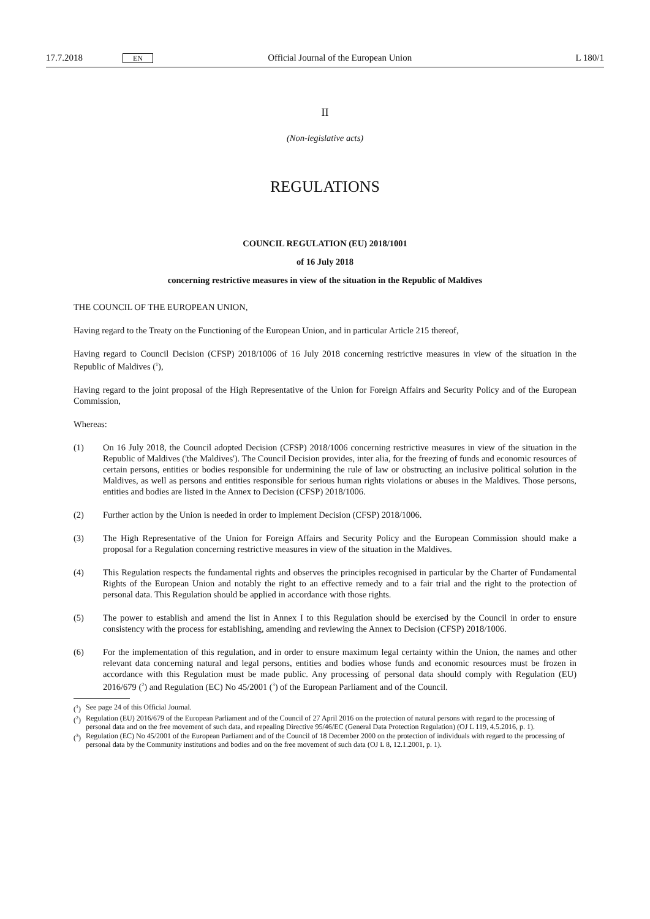17.7.2018 EN Official Journal of the European Union L 180/1
II
(Non-legislative acts)
REGULATIONS
COUNCIL REGULATION (EU) 2018/1001
of 16 July 2018
concerning restrictive measures in view of the situation in the Republic of Maldives
THE COUNCIL OF THE EUROPEAN UNION,
Having regard to the Treaty on the Functioning of the European Union, and in particular Article 215 thereof,
Having regard to Council Decision (CFSP) 2018/1006 of 16 July 2018 concerning restrictive measures in view of the situation in the Republic of Maldives (<sup>1</sup>),
Having regard to the joint proposal of the High Representative of the Union for Foreign Affairs and Security Policy and of the European Commission,
Whereas:
(1) On 16 July 2018, the Council adopted Decision (CFSP) 2018/1006 concerning restrictive measures in view of the situation in the Republic of Maldives ('the Maldives'). The Council Decision provides, inter alia, for the freezing of funds and economic resources of certain persons, entities or bodies responsible for undermining the rule of law or obstructing an inclusive political solution in the Maldives, as well as persons and entities responsible for serious human rights violations or abuses in the Maldives. Those persons, entities and bodies are listed in the Annex to Decision (CFSP) 2018/1006.
(2) Further action by the Union is needed in order to implement Decision (CFSP) 2018/1006.
(3) The High Representative of the Union for Foreign Affairs and Security Policy and the European Commission should make a proposal for a Regulation concerning restrictive measures in view of the situation in the Maldives.
(4) This Regulation respects the fundamental rights and observes the principles recognised in particular by the Charter of Fundamental Rights of the European Union and notably the right to an effective remedy and to a fair trial and the right to the protection of personal data. This Regulation should be applied in accordance with those rights.
(5) The power to establish and amend the list in Annex I to this Regulation should be exercised by the Council in order to ensure consistency with the process for establishing, amending and reviewing the Annex to Decision (CFSP) 2018/1006.
(6) For the implementation of this regulation, and in order to ensure maximum legal certainty within the Union, the names and other relevant data concerning natural and legal persons, entities and bodies whose funds and economic resources must be frozen in accordance with this Regulation must be made public. Any processing of personal data should comply with Regulation (EU) 2016/679 (<sup>2</sup>) and Regulation (EC) No 45/2001 (<sup>3</sup>) of the European Parliament and of the Council.
(<sup>1</sup>) See page 24 of this Official Journal.
(<sup>2</sup>) Regulation (EU) 2016/679 of the European Parliament and of the Council of 27 April 2016 on the protection of natural persons with regard to the processing of personal data and on the free movement of such data, and repealing Directive 95/46/EC (General Data Protection Regulation) (OJ L 119, 4.5.2016, p. 1).
(<sup>3</sup>) Regulation (EC) No 45/2001 of the European Parliament and of the Council of 18 December 2000 on the protection of individuals with regard to the processing of personal data by the Community institutions and bodies and on the free movement of such data (OJ L 8, 12.1.2001, p. 1).